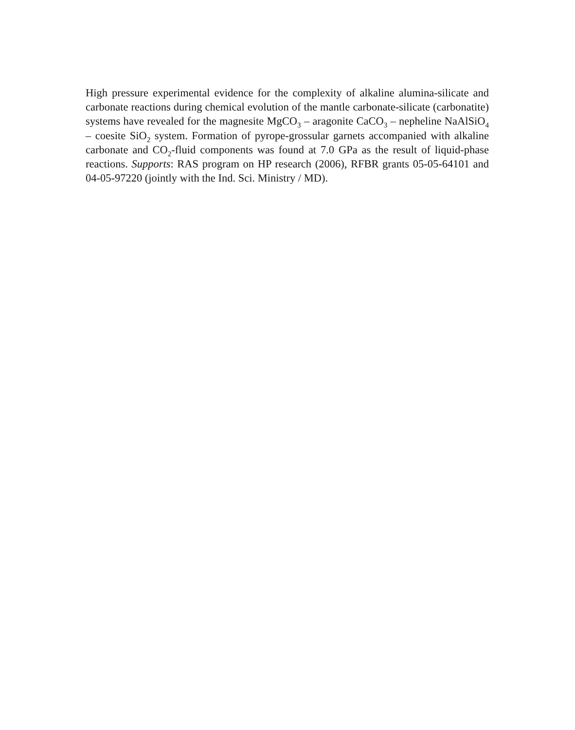High pressure experimental evidence for the complexity of alkaline alumina-silicate and carbonate reactions during chemical evolution of the mantle carbonate-silicate (carbonatite) systems have revealed for the magnesite MgCO<sub>3</sub> – aragonite CaCO<sub>3</sub> – nepheline NaAlSiO<sub>4</sub> – coesite SiO<sub>2</sub> system. Formation of pyrope-grossular garnets accompanied with alkaline carbonate and CO<sub>2</sub>-fluid components was found at 7.0 GPa as the result of liquid-phase reactions. Supports: RAS program on HP research (2006), RFBR grants 05-05-64101 and 04-05-97220 (jointly with the Ind. Sci. Ministry / MD).